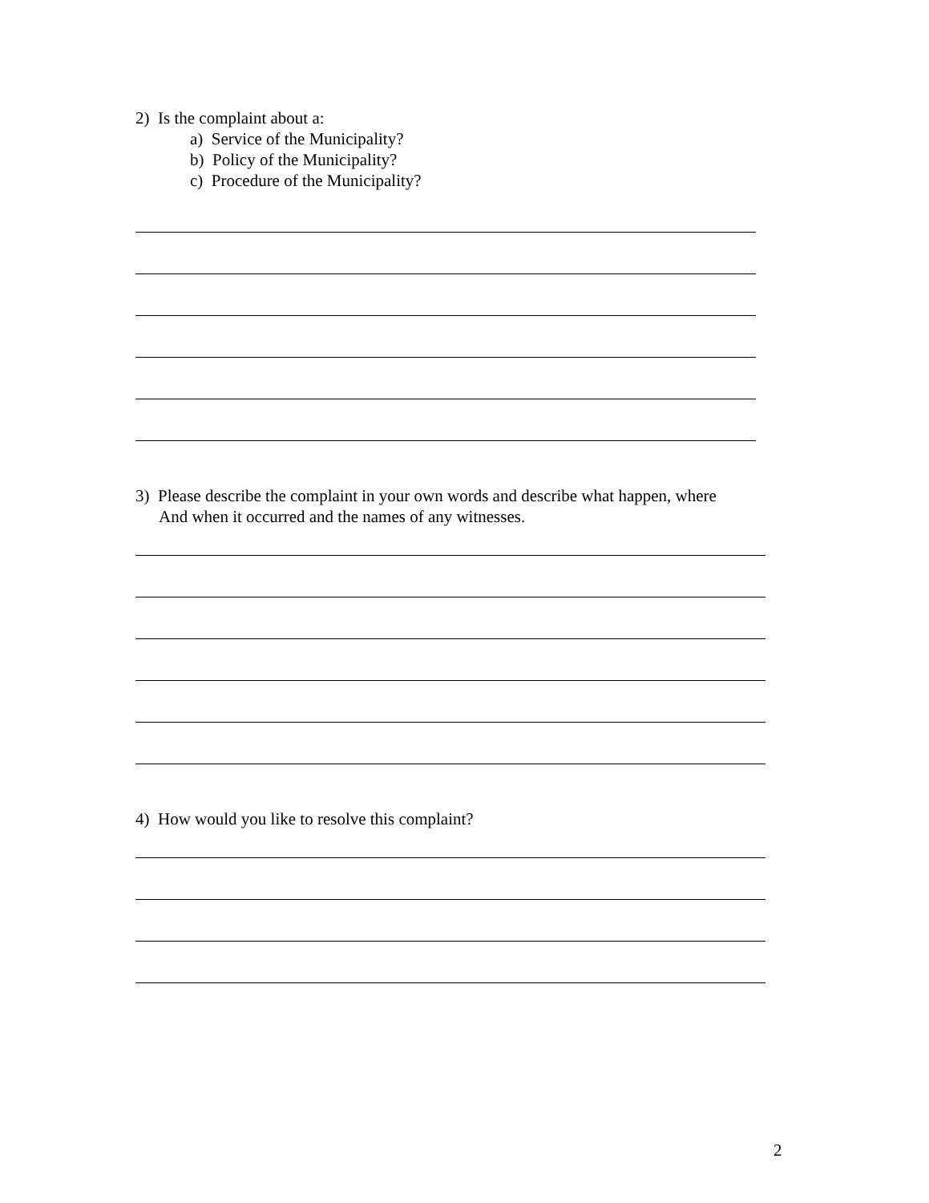2) Is the complaint about a:
a) Service of the Municipality?
b) Policy of the Municipality?
c) Procedure of the Municipality?
3) Please describe the complaint in your own words and describe what happen, where
And when it occurred and the names of any witnesses.
4) How would you like to resolve this complaint?
2